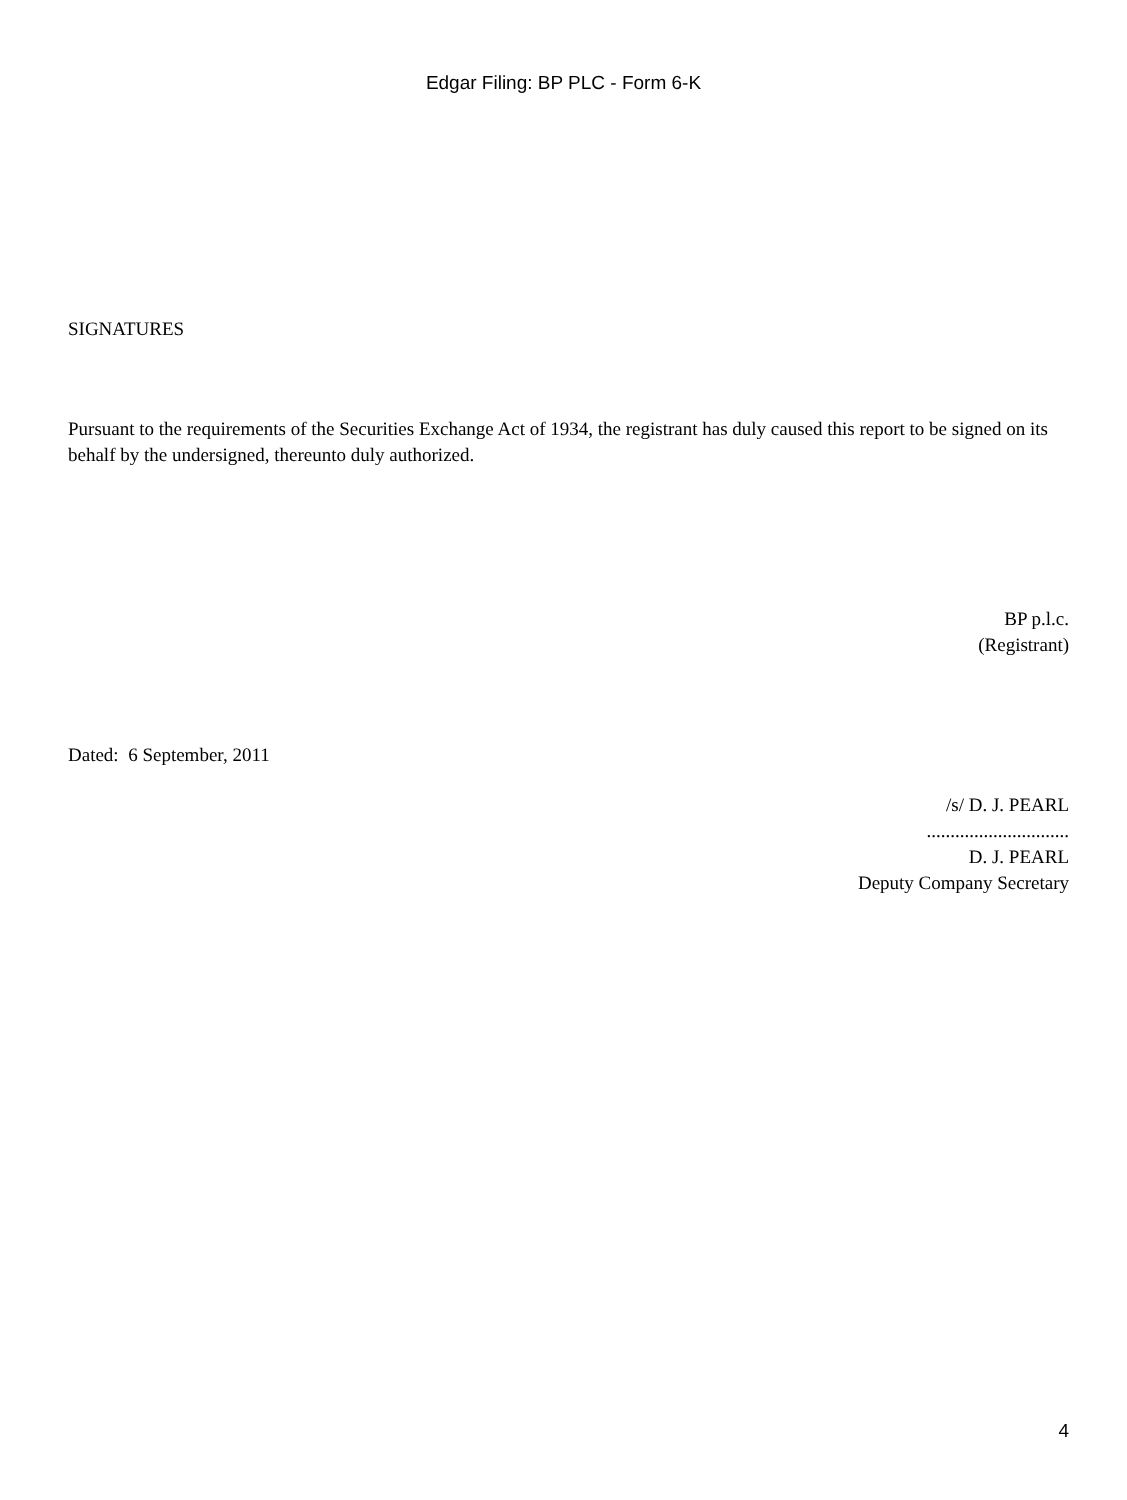Edgar Filing: BP PLC - Form 6-K
SIGNATURES
Pursuant to the requirements of the Securities Exchange Act of 1934, the registrant has duly caused this report to be signed on its behalf by the undersigned, thereunto duly authorized.
BP p.l.c.
(Registrant)
Dated: 6 September, 2011
/s/ D. J. PEARL
..............................
D. J. PEARL
Deputy Company Secretary
4